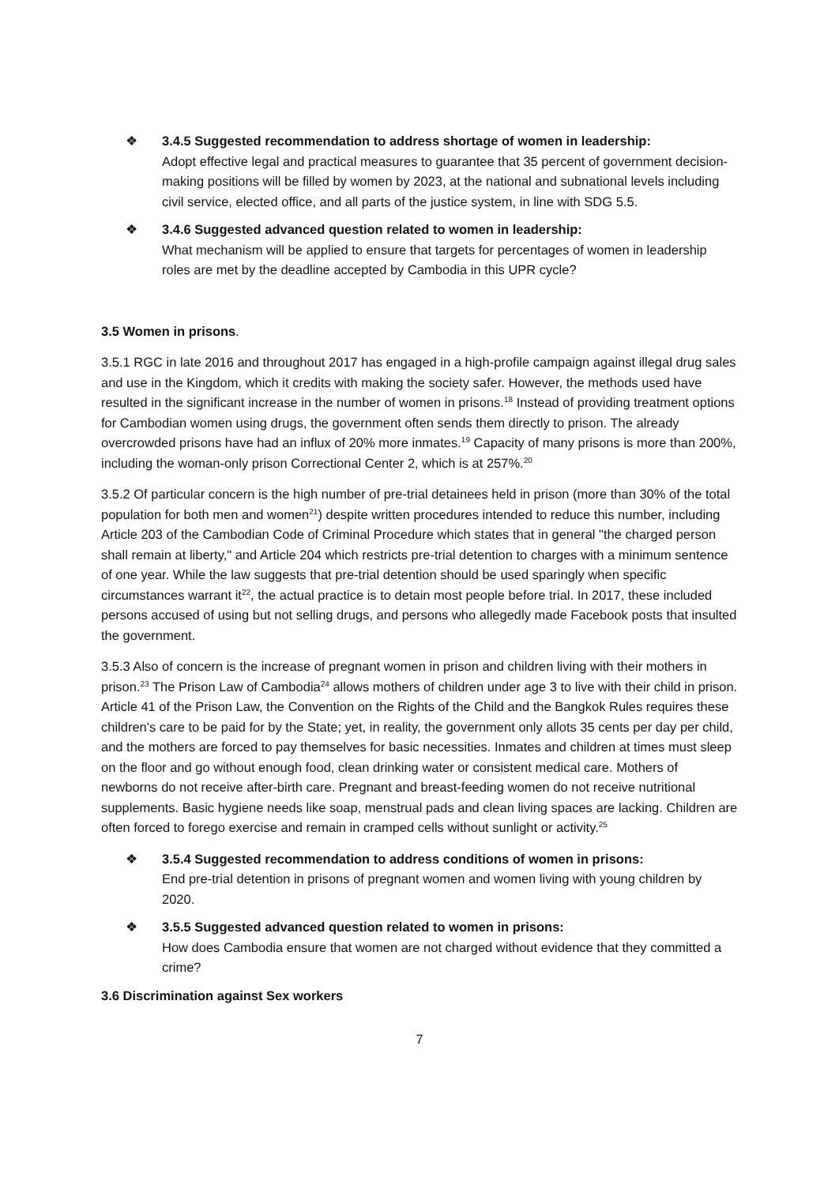❖ 3.4.5 Suggested recommendation to address shortage of women in leadership:
Adopt effective legal and practical measures to guarantee that 35 percent of government decision-making positions will be filled by women by 2023, at the national and subnational levels including civil service, elected office, and all parts of the justice system, in line with SDG 5.5.
❖ 3.4.6 Suggested advanced question related to women in leadership:
What mechanism will be applied to ensure that targets for percentages of women in leadership roles are met by the deadline accepted by Cambodia in this UPR cycle?
3.5 Women in prisons.
3.5.1 RGC in late 2016 and throughout 2017 has engaged in a high-profile campaign against illegal drug sales and use in the Kingdom, which it credits with making the society safer. However, the methods used have resulted in the significant increase in the number of women in prisons.<sup>18</sup> Instead of providing treatment options for Cambodian women using drugs, the government often sends them directly to prison. The already overcrowded prisons have had an influx of 20% more inmates.<sup>19</sup> Capacity of many prisons is more than 200%, including the woman-only prison Correctional Center 2, which is at 257%.<sup>20</sup>
3.5.2 Of particular concern is the high number of pre-trial detainees held in prison (more than 30% of the total population for both men and women<sup>21</sup>) despite written procedures intended to reduce this number, including Article 203 of the Cambodian Code of Criminal Procedure which states that in general "the charged person shall remain at liberty," and Article 204 which restricts pre-trial detention to charges with a minimum sentence of one year. While the law suggests that pre-trial detention should be used sparingly when specific circumstances warrant it<sup>22</sup>, the actual practice is to detain most people before trial. In 2017, these included persons accused of using but not selling drugs, and persons who allegedly made Facebook posts that insulted the government.
3.5.3 Also of concern is the increase of pregnant women in prison and children living with their mothers in prison.<sup>23</sup> The Prison Law of Cambodia<sup>24</sup> allows mothers of children under age 3 to live with their child in prison. Article 41 of the Prison Law, the Convention on the Rights of the Child and the Bangkok Rules requires these children's care to be paid for by the State; yet, in reality, the government only allots 35 cents per day per child, and the mothers are forced to pay themselves for basic necessities. Inmates and children at times must sleep on the floor and go without enough food, clean drinking water or consistent medical care. Mothers of newborns do not receive after-birth care. Pregnant and breast-feeding women do not receive nutritional supplements. Basic hygiene needs like soap, menstrual pads and clean living spaces are lacking. Children are often forced to forego exercise and remain in cramped cells without sunlight or activity.<sup>25</sup>
❖ 3.5.4 Suggested recommendation to address conditions of women in prisons:
End pre-trial detention in prisons of pregnant women and women living with young children by 2020.
❖ 3.5.5 Suggested advanced question related to women in prisons:
How does Cambodia ensure that women are not charged without evidence that they committed a crime?
3.6 Discrimination against Sex workers
7